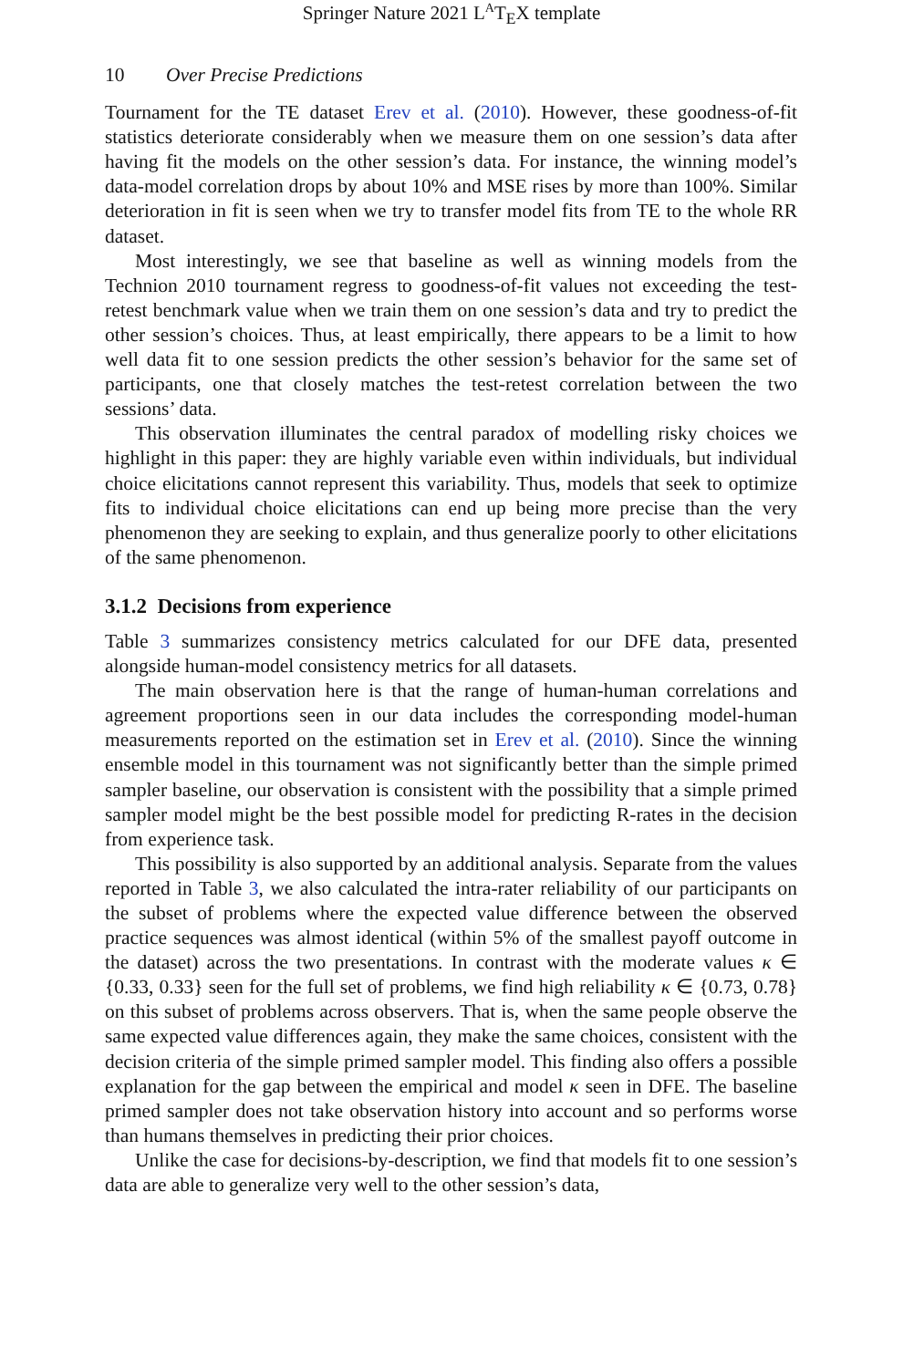Springer Nature 2021 L<sup>A</sup>T<sub>E</sub>X template
10 Over Precise Predictions
Tournament for the TE dataset Erev et al. (2010). However, these goodness-of-fit statistics deteriorate considerably when we measure them on one session’s data after having fit the models on the other session’s data. For instance, the winning model’s data-model correlation drops by about 10% and MSE rises by more than 100%. Similar deterioration in fit is seen when we try to transfer model fits from TE to the whole RR dataset.
Most interestingly, we see that baseline as well as winning models from the Technion 2010 tournament regress to goodness-of-fit values not exceeding the test-retest benchmark value when we train them on one session’s data and try to predict the other session’s choices. Thus, at least empirically, there appears to be a limit to how well data fit to one session predicts the other session’s behavior for the same set of participants, one that closely matches the test-retest correlation between the two sessions’ data.
This observation illuminates the central paradox of modelling risky choices we highlight in this paper: they are highly variable even within individuals, but individual choice elicitations cannot represent this variability. Thus, models that seek to optimize fits to individual choice elicitations can end up being more precise than the very phenomenon they are seeking to explain, and thus generalize poorly to other elicitations of the same phenomenon.
3.1.2 Decisions from experience
Table 3 summarizes consistency metrics calculated for our DFE data, presented alongside human-model consistency metrics for all datasets.
The main observation here is that the range of human-human correlations and agreement proportions seen in our data includes the corresponding model-human measurements reported on the estimation set in Erev et al. (2010). Since the winning ensemble model in this tournament was not significantly better than the simple primed sampler baseline, our observation is consistent with the possibility that a simple primed sampler model might be the best possible model for predicting R-rates in the decision from experience task.
This possibility is also supported by an additional analysis. Separate from the values reported in Table 3, we also calculated the intra-rater reliability of our participants on the subset of problems where the expected value difference between the observed practice sequences was almost identical (within 5% of the smallest payoff outcome in the dataset) across the two presentations. In contrast with the moderate values κ ∈ {0.33, 0.33} seen for the full set of problems, we find high reliability κ ∈ {0.73, 0.78} on this subset of problems across observers. That is, when the same people observe the same expected value differences again, they make the same choices, consistent with the decision criteria of the simple primed sampler model. This finding also offers a possible explanation for the gap between the empirical and model κ seen in DFE. The baseline primed sampler does not take observation history into account and so performs worse than humans themselves in predicting their prior choices.
Unlike the case for decisions-by-description, we find that models fit to one session’s data are able to generalize very well to the other session’s data,